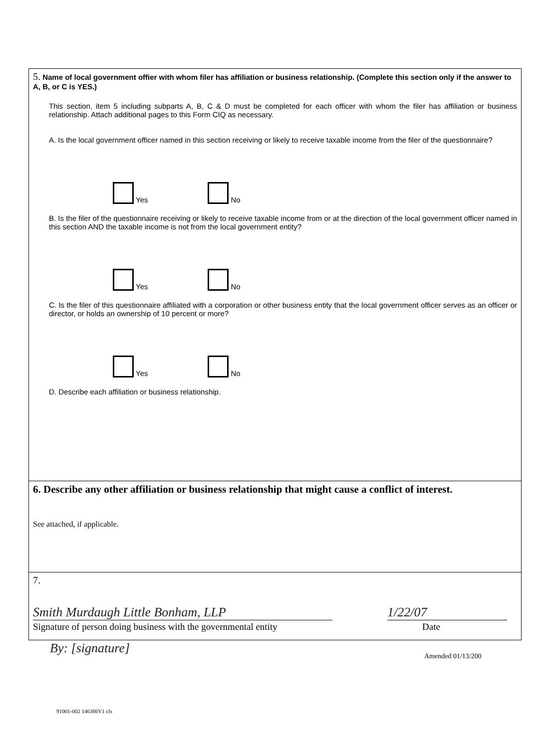5. Name of local government offier with whom filer has affiliation or business relationship. (Complete this section only if the answer to A, B, or C is YES.)
This section, item 5 including subparts A, B, C & D must be completed for each officer with whom the filer has affiliation or business relationship. Attach additional pages to this Form CIQ as necessary.
A. Is the local government officer named in this section receiving or likely to receive taxable income from the filer of the questionnaire?
Yes No
B. Is the filer of the questionnaire receiving or likely to receive taxable income from or at the direction of the local government officer named in this section AND the taxable income is not from the local government entity?
Yes No
C. Is the filer of this questionnaire affiliated with a corporation or other business entity that the local government officer serves as an officer or director, or holds an ownership of 10 percent or more?
Yes No
D. Describe each affiliation or business relationship.
6. Describe any other affiliation or business relationship that might cause a conflict of interest.
See attached, if applicable.
7.
Smith Murdaugh Little Bonham, LLP
Signature of person doing business with the governmental entity
1/22/07
Date
By: [signature]
Amended 01/13/200
91001-002 146386V1 cls